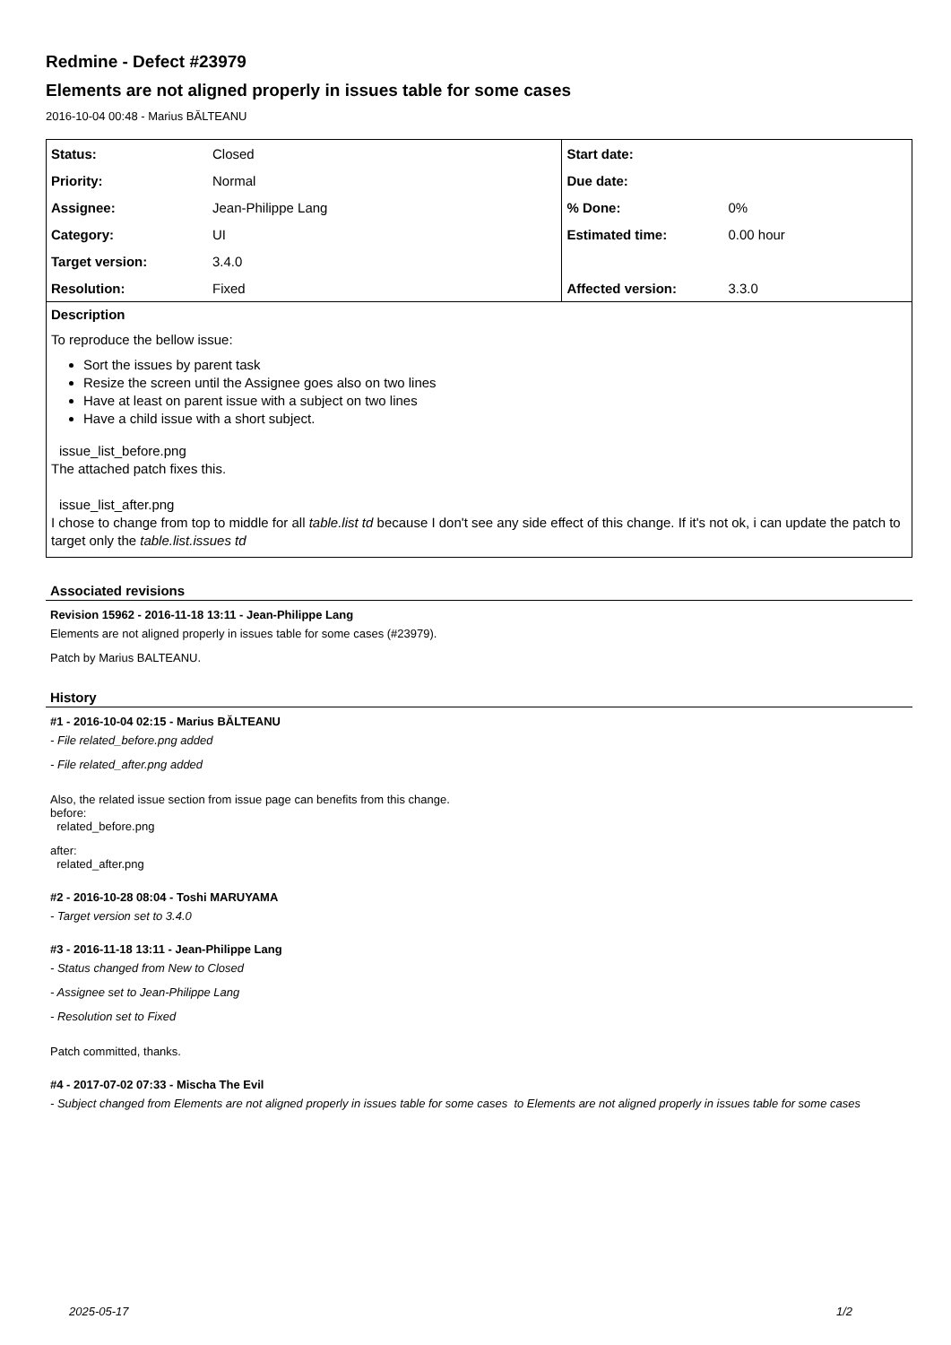Redmine - Defect #23979
Elements are not aligned properly in issues table for some cases
2016-10-04 00:48 - Marius BĂLTEANU
| Status: | Closed | Start date: | |
| Priority: | Normal | Due date: | |
| Assignee: | Jean-Philippe Lang | % Done: | 0% |
| Category: | UI | Estimated time: | 0.00 hour |
| Target version: | 3.4.0 | | |
| Resolution: | Fixed | Affected version: | 3.3.0 |
Description
To reproduce the bellow issue:
Sort the issues by parent task
Resize the screen until the Assignee goes also on two lines
Have at least on parent issue with a subject on two lines
Have a child issue with a short subject.
issue_list_before.png
The attached patch fixes this.
issue_list_after.png
I chose to change from top to middle for all table.list td because I don't see any side effect of this change. If it's not ok, i can update the patch to target only the table.list.issues td
Associated revisions
Revision 15962 - 2016-11-18 13:11 - Jean-Philippe Lang
Elements are not aligned properly in issues table for some cases (#23979).
Patch by Marius BALTEANU.
History
#1 - 2016-10-04 02:15 - Marius BĂLTEANU
- File related_before.png added
- File related_after.png added
Also, the related issue section from issue page can benefits from this change.
before:
related_before.png
after:
related_after.png
#2 - 2016-10-28 08:04 - Toshi MARUYAMA
- Target version set to 3.4.0
#3 - 2016-11-18 13:11 - Jean-Philippe Lang
- Status changed from New to Closed
- Assignee set to Jean-Philippe Lang
- Resolution set to Fixed
Patch committed, thanks.
#4 - 2017-07-02 07:33 - Mischa The Evil
- Subject changed from Elements are not aligned properly in issues table for some cases to Elements are not aligned properly in issues table for some cases
2025-05-17 1/2